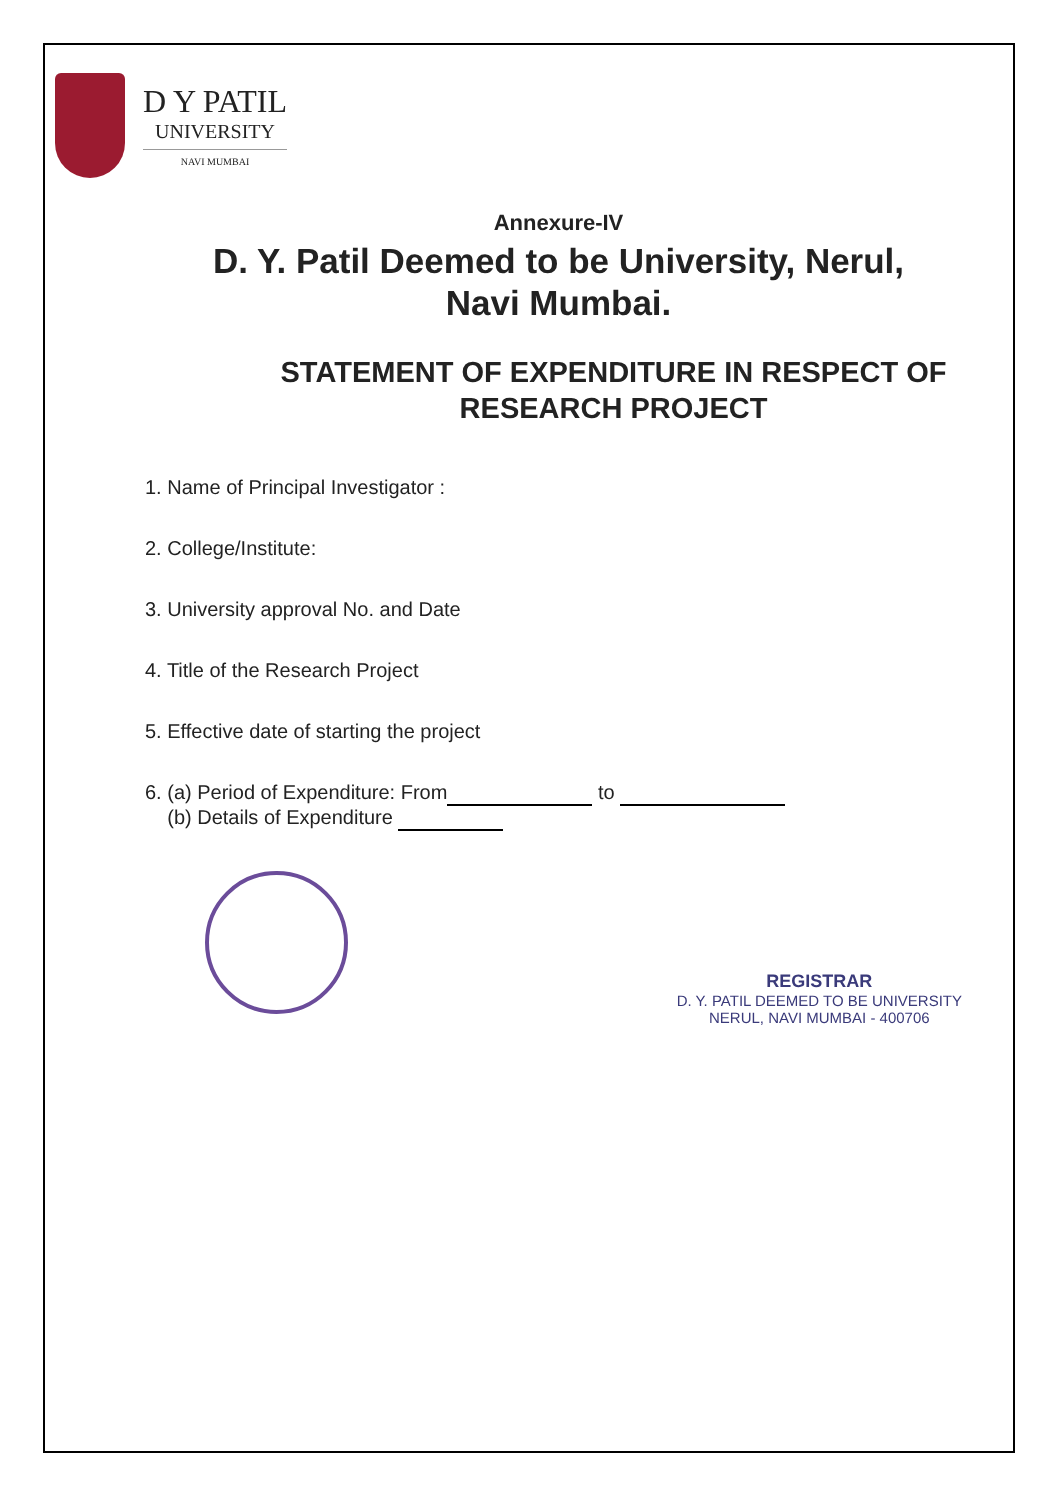D Y PATIL
UNIVERSITY
NAVI MUMBAI
Annexure-IV
D. Y. Patil Deemed to be University, Nerul,
Navi Mumbai.
STATEMENT OF EXPENDITURE IN RESPECT OF
RESEARCH PROJECT
1. Name of Principal Investigator :
2. College/Institute:
3. University approval No. and Date
4. Title of the Research Project
5. Effective date of starting the project
6. (a) Period of Expenditure: From to
(b) Details of Expenditure
REGISTRAR
D. Y. PATIL DEEMED TO BE UNIVERSITY
NERUL, NAVI MUMBAI - 400706